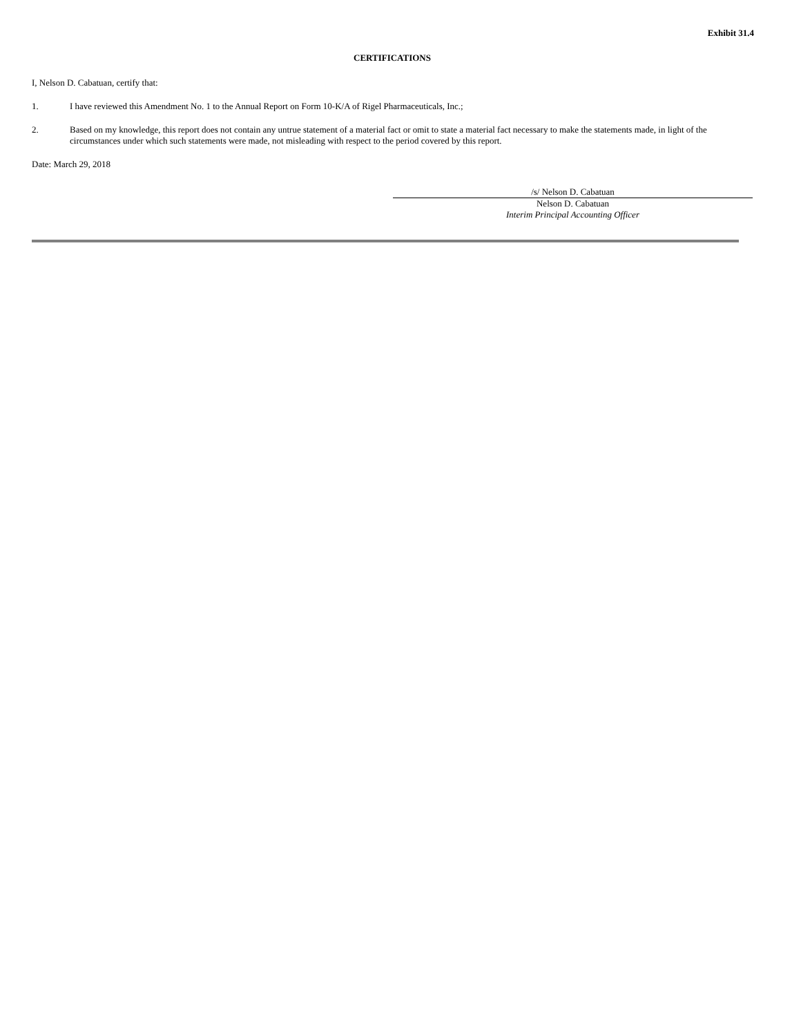Exhibit 31.4
CERTIFICATIONS
I, Nelson D. Cabatuan, certify that:
1. I have reviewed this Amendment No. 1 to the Annual Report on Form 10-K/A of Rigel Pharmaceuticals, Inc.;
2. Based on my knowledge, this report does not contain any untrue statement of a material fact or omit to state a material fact necessary to make the statements made, in light of the circumstances under which such statements were made, not misleading with respect to the period covered by this report.
Date: March 29, 2018
/s/ Nelson D. Cabatuan
Nelson D. Cabatuan
Interim Principal Accounting Officer